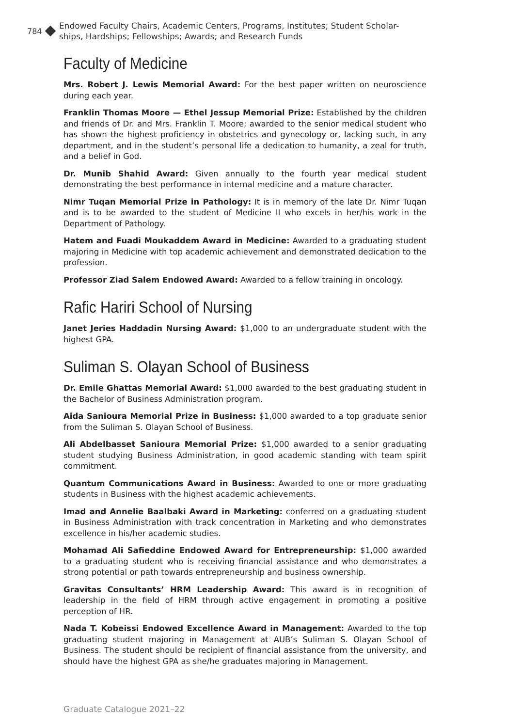784 Endowed Faculty Chairs, Academic Centers, Programs, Institutes; Student Scholar-
ships, Hardships; Fellowships; Awards; and Research Funds
Faculty of Medicine
Mrs. Robert J. Lewis Memorial Award: For the best paper written on neuroscience during each year.
Franklin Thomas Moore — Ethel Jessup Memorial Prize: Established by the children and friends of Dr. and Mrs. Franklin T. Moore; awarded to the senior medical student who has shown the highest proficiency in obstetrics and gynecology or, lacking such, in any department, and in the student’s personal life a dedication to humanity, a zeal for truth, and a belief in God.
Dr. Munib Shahid Award: Given annually to the fourth year medical student demonstrating the best performance in internal medicine and a mature character.
Nimr Tuqan Memorial Prize in Pathology: It is in memory of the late Dr. Nimr Tuqan and is to be awarded to the student of Medicine II who excels in her/his work in the Department of Pathology.
Hatem and Fuadi Moukaddem Award in Medicine: Awarded to a graduating student majoring in Medicine with top academic achievement and demonstrated dedication to the profession.
Professor Ziad Salem Endowed Award: Awarded to a fellow training in oncology.
Rafic Hariri School of Nursing
Janet Jeries Haddadin Nursing Award: $1,000 to an undergraduate student with the highest GPA.
Suliman S. Olayan School of Business
Dr. Emile Ghattas Memorial Award: $1,000 awarded to the best graduating student in the Bachelor of Business Administration program.
Aida Sanioura Memorial Prize in Business: $1,000 awarded to a top graduate senior from the Suliman S. Olayan School of Business.
Ali Abdelbasset Sanioura Memorial Prize: $1,000 awarded to a senior graduating student studying Business Administration, in good academic standing with team spirit commitment.
Quantum Communications Award in Business: Awarded to one or more graduating students in Business with the highest academic achievements.
Imad and Annelie Baalbaki Award in Marketing: conferred on a graduating student in Business Administration with track concentration in Marketing and who demonstrates excellence in his/her academic studies.
Mohamad Ali Safieddine Endowed Award for Entrepreneurship: $1,000 awarded to a graduating student who is receiving financial assistance and who demonstrates a strong potential or path towards entrepreneurship and business ownership.
Gravitas Consultants’ HRM Leadership Award: This award is in recognition of leadership in the field of HRM through active engagement in promoting a positive perception of HR.
Nada T. Kobeissi Endowed Excellence Award in Management: Awarded to the top graduating student majoring in Management at AUB’s Suliman S. Olayan School of Business. The student should be recipient of financial assistance from the university, and should have the highest GPA as she/he graduates majoring in Management.
Graduate Catalogue 2021–22